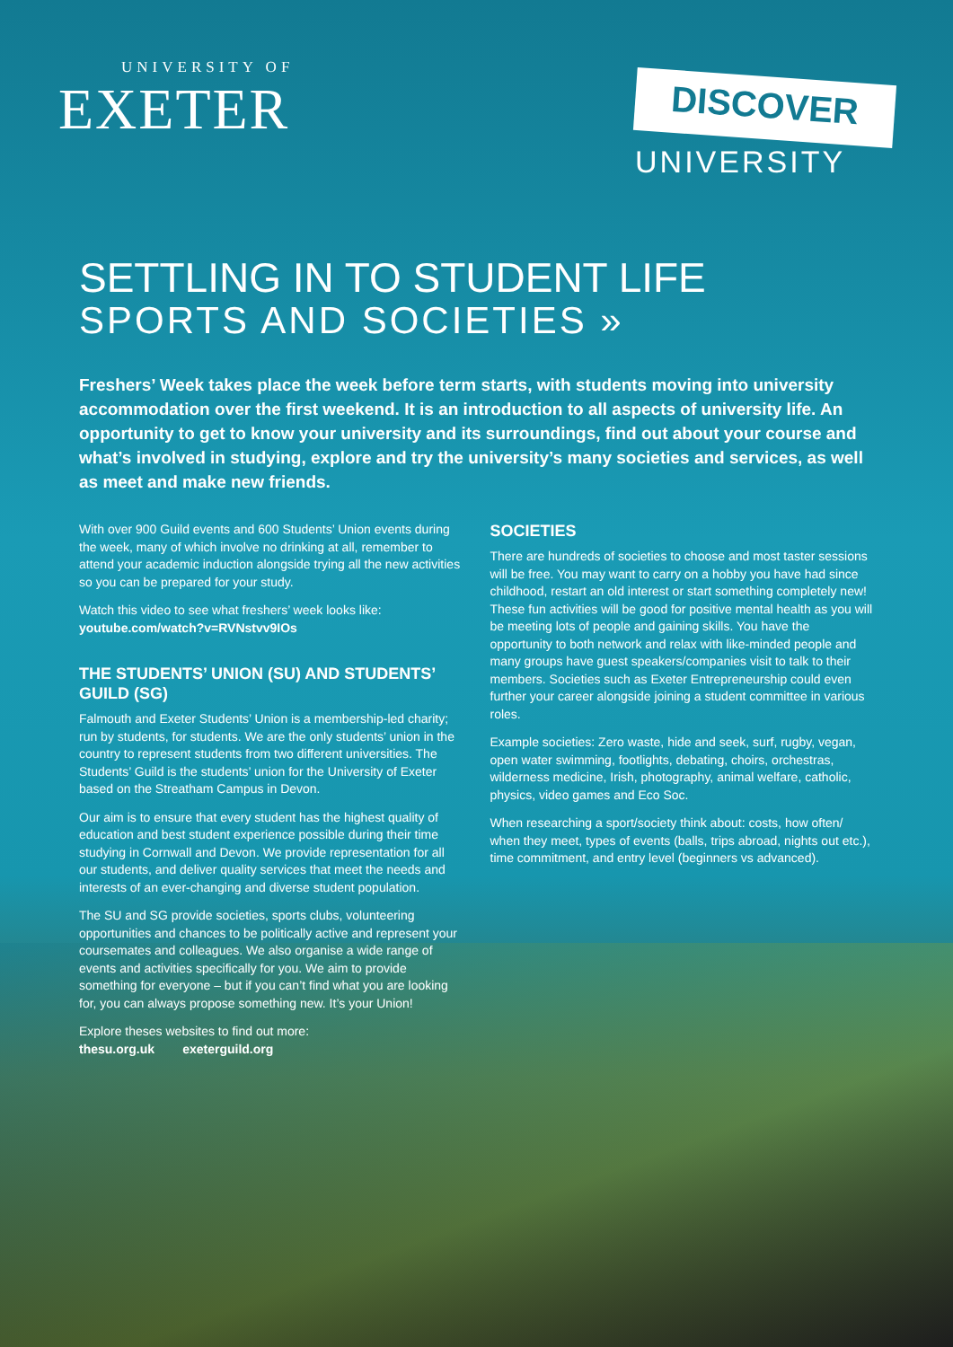UNIVERSITY OF
EXETER
DISCOVER
UNIVERSITY
SETTLING IN TO STUDENT LIFE
SPORTS AND SOCIETIES »
Freshers’ Week takes place the week before term starts, with students moving into university accommodation over the first weekend. It is an introduction to all aspects of university life. An opportunity to get to know your university and its surroundings, find out about your course and what’s involved in studying, explore and try the university’s many societies and services, as well as meet and make new friends.
With over 900 Guild events and 600 Students’ Union events during the week, many of which involve no drinking at all, remember to attend your academic induction alongside trying all the new activities so you can be prepared for your study.
Watch this video to see what freshers’ week looks like:
youtube.com/watch?v=RVNstvv9IOs
THE STUDENTS’ UNION (SU) AND STUDENTS’ GUILD (SG)
Falmouth and Exeter Students’ Union is a membership-led charity; run by students, for students. We are the only students’ union in the country to represent students from two different universities. The Students’ Guild is the students’ union for the University of Exeter based on the Streatham Campus in Devon.
Our aim is to ensure that every student has the highest quality of education and best student experience possible during their time studying in Cornwall and Devon. We provide representation for all our students, and deliver quality services that meet the needs and interests of an ever-changing and diverse student population.
The SU and SG provide societies, sports clubs, volunteering opportunities and chances to be politically active and represent your coursemates and colleagues. We also organise a wide range of events and activities specifically for you. We aim to provide something for everyone – but if you can’t find what you are looking for, you can always propose something new. It’s your Union!
Explore theses websites to find out more:
thesu.org.uk exeterguild.org
SOCIETIES
There are hundreds of societies to choose and most taster sessions will be free. You may want to carry on a hobby you have had since childhood, restart an old interest or start something completely new! These fun activities will be good for positive mental health as you will be meeting lots of people and gaining skills. You have the opportunity to both network and relax with like-minded people and many groups have guest speakers/companies visit to talk to their members. Societies such as Exeter Entrepreneurship could even further your career alongside joining a student committee in various roles.
Example societies: Zero waste, hide and seek, surf, rugby, vegan, open water swimming, footlights, debating, choirs, orchestras, wilderness medicine, Irish, photography, animal welfare, catholic, physics, video games and Eco Soc.
When researching a sport/society think about: costs, how often/ when they meet, types of events (balls, trips abroad, nights out etc.), time commitment, and entry level (beginners vs advanced).